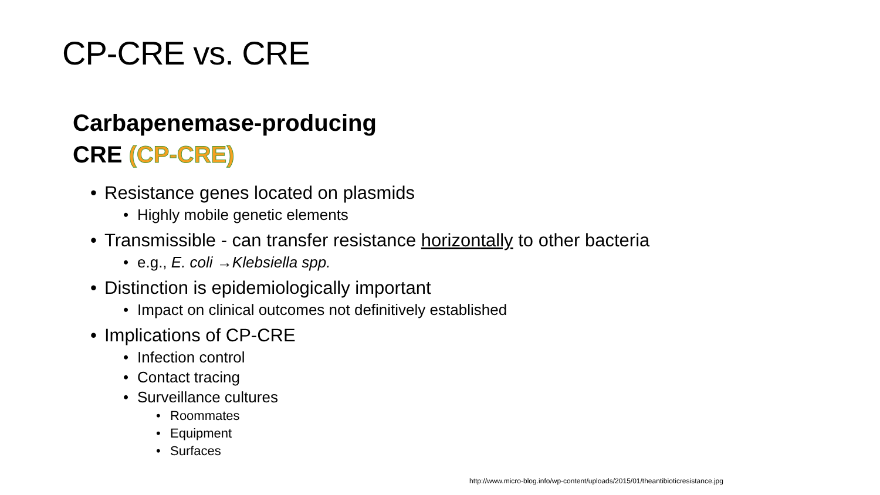CP-CRE vs. CRE
Carbapenemase-producing
CRE (CP-CRE)
• Resistance genes located on plasmids
• Highly mobile genetic elements
• Transmissible - can transfer resistance horizontally to other bacteria
• e.g., E. coli →Klebsiella spp.
• Distinction is epidemiologically important
• Impact on clinical outcomes not definitively established
• Implications of CP-CRE
• Infection control
• Contact tracing
• Surveillance cultures
• Roommates
• Equipment
• Surfaces
http://www.micro-blog.info/wp-content/uploads/2015/01/theantibioticresistance.jpg